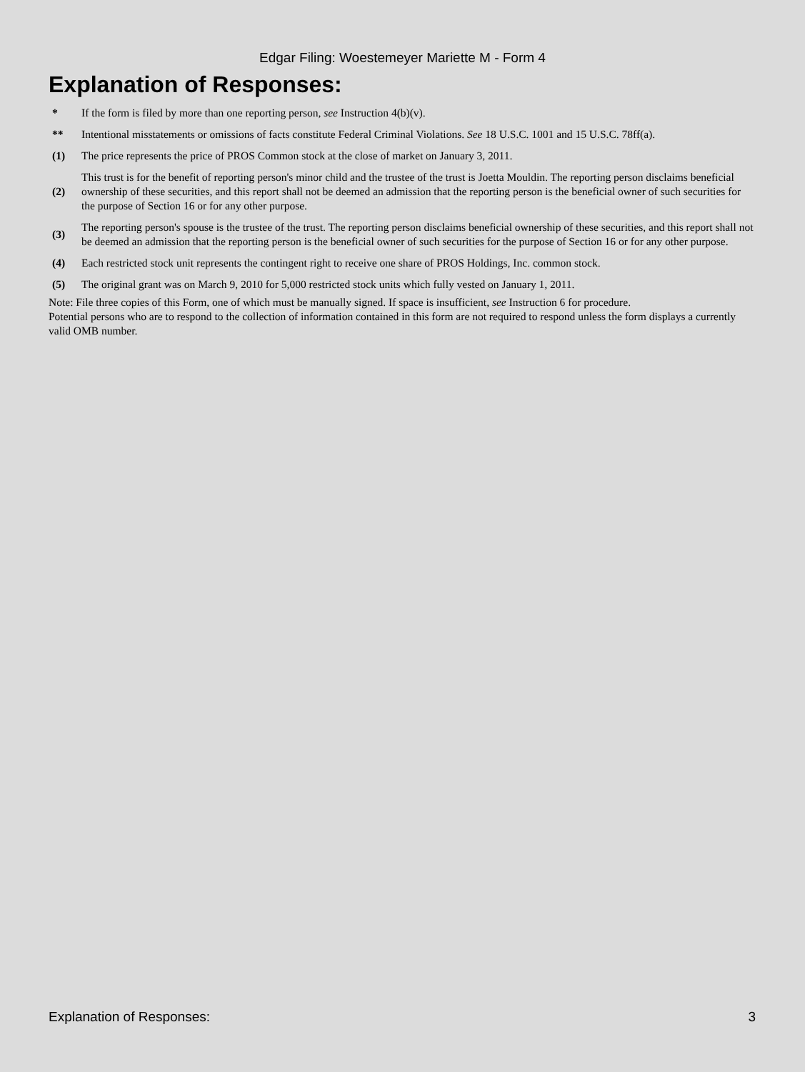Edgar Filing: Woestemeyer Mariette M - Form 4
Explanation of Responses:
| * | If the form is filed by more than one reporting person, see Instruction 4(b)(v). |
| ** | Intentional misstatements or omissions of facts constitute Federal Criminal Violations. See 18 U.S.C. 1001 and 15 U.S.C. 78ff(a). |
| (1) | The price represents the price of PROS Common stock at the close of market on January 3, 2011. |
| (2) | This trust is for the benefit of reporting person's minor child and the trustee of the trust is Joetta Mouldin. The reporting person disclaims beneficial ownership of these securities, and this report shall not be deemed an admission that the reporting person is the beneficial owner of such securities for the purpose of Section 16 or for any other purpose. |
| (3) | The reporting person's spouse is the trustee of the trust. The reporting person disclaims beneficial ownership of these securities, and this report shall not be deemed an admission that the reporting person is the beneficial owner of such securities for the purpose of Section 16 or for any other purpose. |
| (4) | Each restricted stock unit represents the contingent right to receive one share of PROS Holdings, Inc. common stock. |
| (5) | The original grant was on March 9, 2010 for 5,000 restricted stock units which fully vested on January 1, 2011. |
Note: File three copies of this Form, one of which must be manually signed. If space is insufficient, see Instruction 6 for procedure.
Potential persons who are to respond to the collection of information contained in this form are not required to respond unless the form displays a currently valid OMB number.
Explanation of Responses: 3